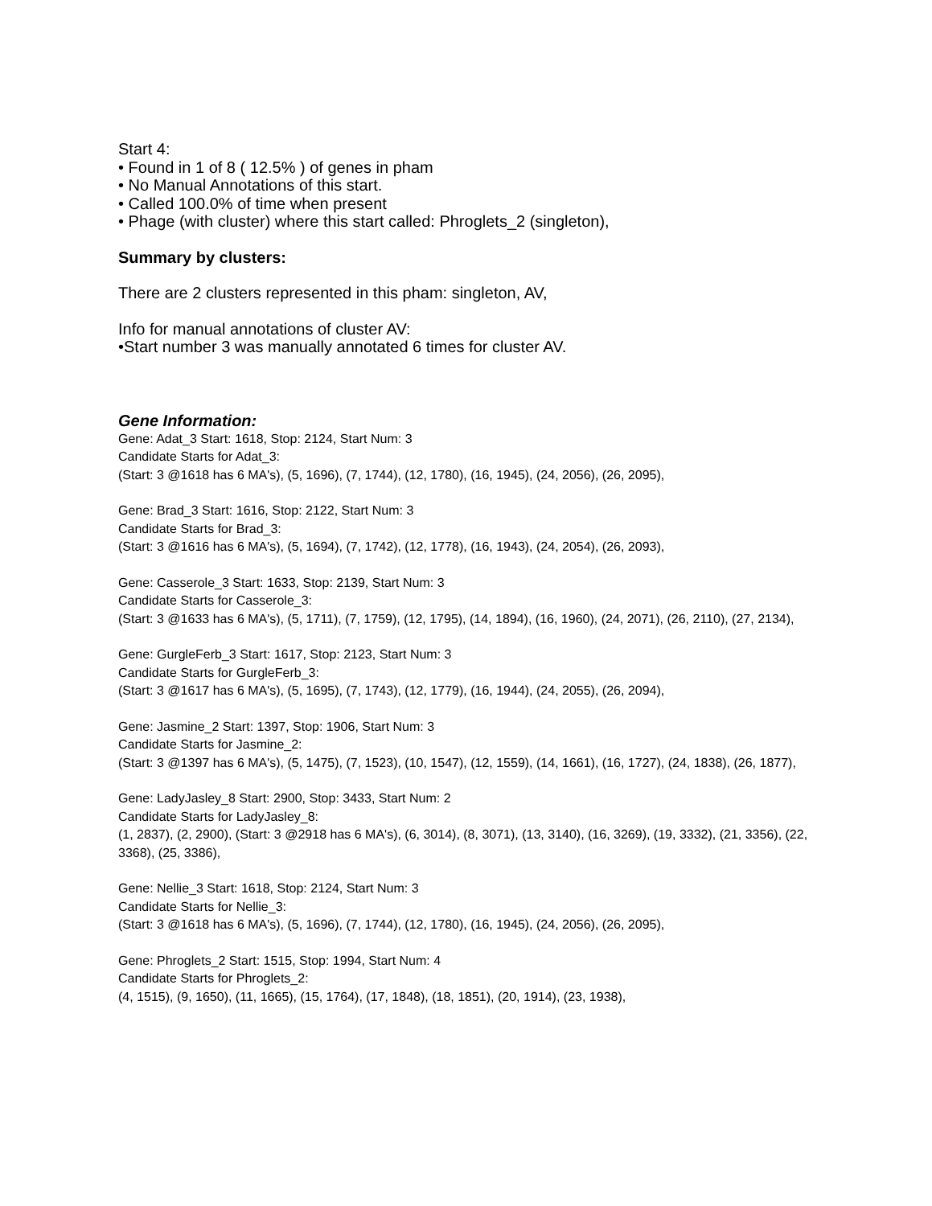Start 4:
• Found in 1 of 8 ( 12.5% ) of genes in pham
• No Manual Annotations of this start.
• Called 100.0% of time when present
• Phage (with cluster) where this start called: Phroglets_2 (singleton),
Summary by clusters:
There are 2 clusters represented in this pham: singleton, AV,
Info for manual annotations of cluster AV:
•Start number 3 was manually annotated 6 times for cluster AV.
Gene Information:
Gene: Adat_3 Start: 1618, Stop: 2124, Start Num: 3
Candidate Starts for Adat_3:
(Start: 3 @1618 has 6 MA's), (5, 1696), (7, 1744), (12, 1780), (16, 1945), (24, 2056), (26, 2095),
Gene: Brad_3 Start: 1616, Stop: 2122, Start Num: 3
Candidate Starts for Brad_3:
(Start: 3 @1616 has 6 MA's), (5, 1694), (7, 1742), (12, 1778), (16, 1943), (24, 2054), (26, 2093),
Gene: Casserole_3 Start: 1633, Stop: 2139, Start Num: 3
Candidate Starts for Casserole_3:
(Start: 3 @1633 has 6 MA's), (5, 1711), (7, 1759), (12, 1795), (14, 1894), (16, 1960), (24, 2071), (26, 2110), (27, 2134),
Gene: GurgleFerb_3 Start: 1617, Stop: 2123, Start Num: 3
Candidate Starts for GurgleFerb_3:
(Start: 3 @1617 has 6 MA's), (5, 1695), (7, 1743), (12, 1779), (16, 1944), (24, 2055), (26, 2094),
Gene: Jasmine_2 Start: 1397, Stop: 1906, Start Num: 3
Candidate Starts for Jasmine_2:
(Start: 3 @1397 has 6 MA's), (5, 1475), (7, 1523), (10, 1547), (12, 1559), (14, 1661), (16, 1727), (24, 1838), (26, 1877),
Gene: LadyJasley_8 Start: 2900, Stop: 3433, Start Num: 2
Candidate Starts for LadyJasley_8:
(1, 2837), (2, 2900), (Start: 3 @2918 has 6 MA's), (6, 3014), (8, 3071), (13, 3140), (16, 3269), (19, 3332), (21, 3356), (22, 3368), (25, 3386),
Gene: Nellie_3 Start: 1618, Stop: 2124, Start Num: 3
Candidate Starts for Nellie_3:
(Start: 3 @1618 has 6 MA's), (5, 1696), (7, 1744), (12, 1780), (16, 1945), (24, 2056), (26, 2095),
Gene: Phroglets_2 Start: 1515, Stop: 1994, Start Num: 4
Candidate Starts for Phroglets_2:
(4, 1515), (9, 1650), (11, 1665), (15, 1764), (17, 1848), (18, 1851), (20, 1914), (23, 1938),